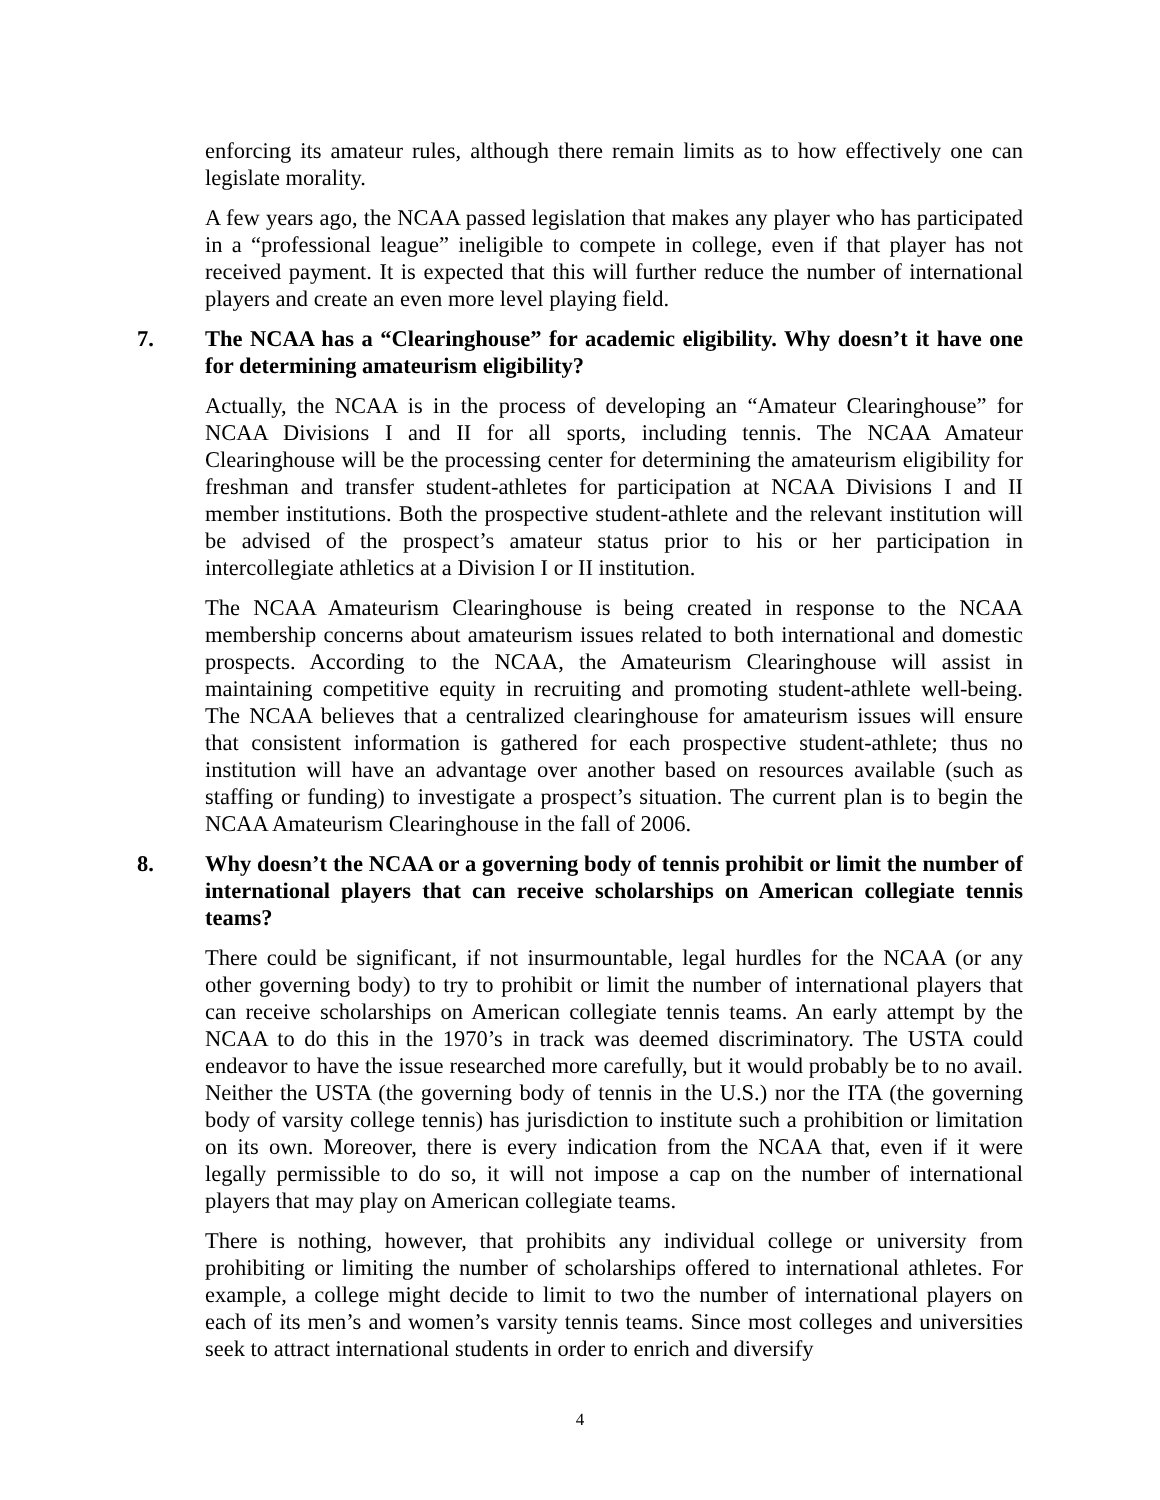enforcing its amateur rules, although there remain limits as to how effectively one can legislate morality.
A few years ago, the NCAA passed legislation that makes any player who has participated in a “professional league” ineligible to compete in college, even if that player has not received payment. It is expected that this will further reduce the number of international players and create an even more level playing field.
7. The NCAA has a “Clearinghouse” for academic eligibility. Why doesn’t it have one for determining amateurism eligibility?
Actually, the NCAA is in the process of developing an “Amateur Clearinghouse” for NCAA Divisions I and II for all sports, including tennis. The NCAA Amateur Clearinghouse will be the processing center for determining the amateurism eligibility for freshman and transfer student-athletes for participation at NCAA Divisions I and II member institutions. Both the prospective student-athlete and the relevant institution will be advised of the prospect’s amateur status prior to his or her participation in intercollegiate athletics at a Division I or II institution.
The NCAA Amateurism Clearinghouse is being created in response to the NCAA membership concerns about amateurism issues related to both international and domestic prospects. According to the NCAA, the Amateurism Clearinghouse will assist in maintaining competitive equity in recruiting and promoting student-athlete well-being. The NCAA believes that a centralized clearinghouse for amateurism issues will ensure that consistent information is gathered for each prospective student-athlete; thus no institution will have an advantage over another based on resources available (such as staffing or funding) to investigate a prospect’s situation. The current plan is to begin the NCAA Amateurism Clearinghouse in the fall of 2006.
8. Why doesn’t the NCAA or a governing body of tennis prohibit or limit the number of international players that can receive scholarships on American collegiate tennis teams?
There could be significant, if not insurmountable, legal hurdles for the NCAA (or any other governing body) to try to prohibit or limit the number of international players that can receive scholarships on American collegiate tennis teams. An early attempt by the NCAA to do this in the 1970’s in track was deemed discriminatory. The USTA could endeavor to have the issue researched more carefully, but it would probably be to no avail. Neither the USTA (the governing body of tennis in the U.S.) nor the ITA (the governing body of varsity college tennis) has jurisdiction to institute such a prohibition or limitation on its own. Moreover, there is every indication from the NCAA that, even if it were legally permissible to do so, it will not impose a cap on the number of international players that may play on American collegiate teams.
There is nothing, however, that prohibits any individual college or university from prohibiting or limiting the number of scholarships offered to international athletes. For example, a college might decide to limit to two the number of international players on each of its men’s and women’s varsity tennis teams. Since most colleges and universities seek to attract international students in order to enrich and diversify
4